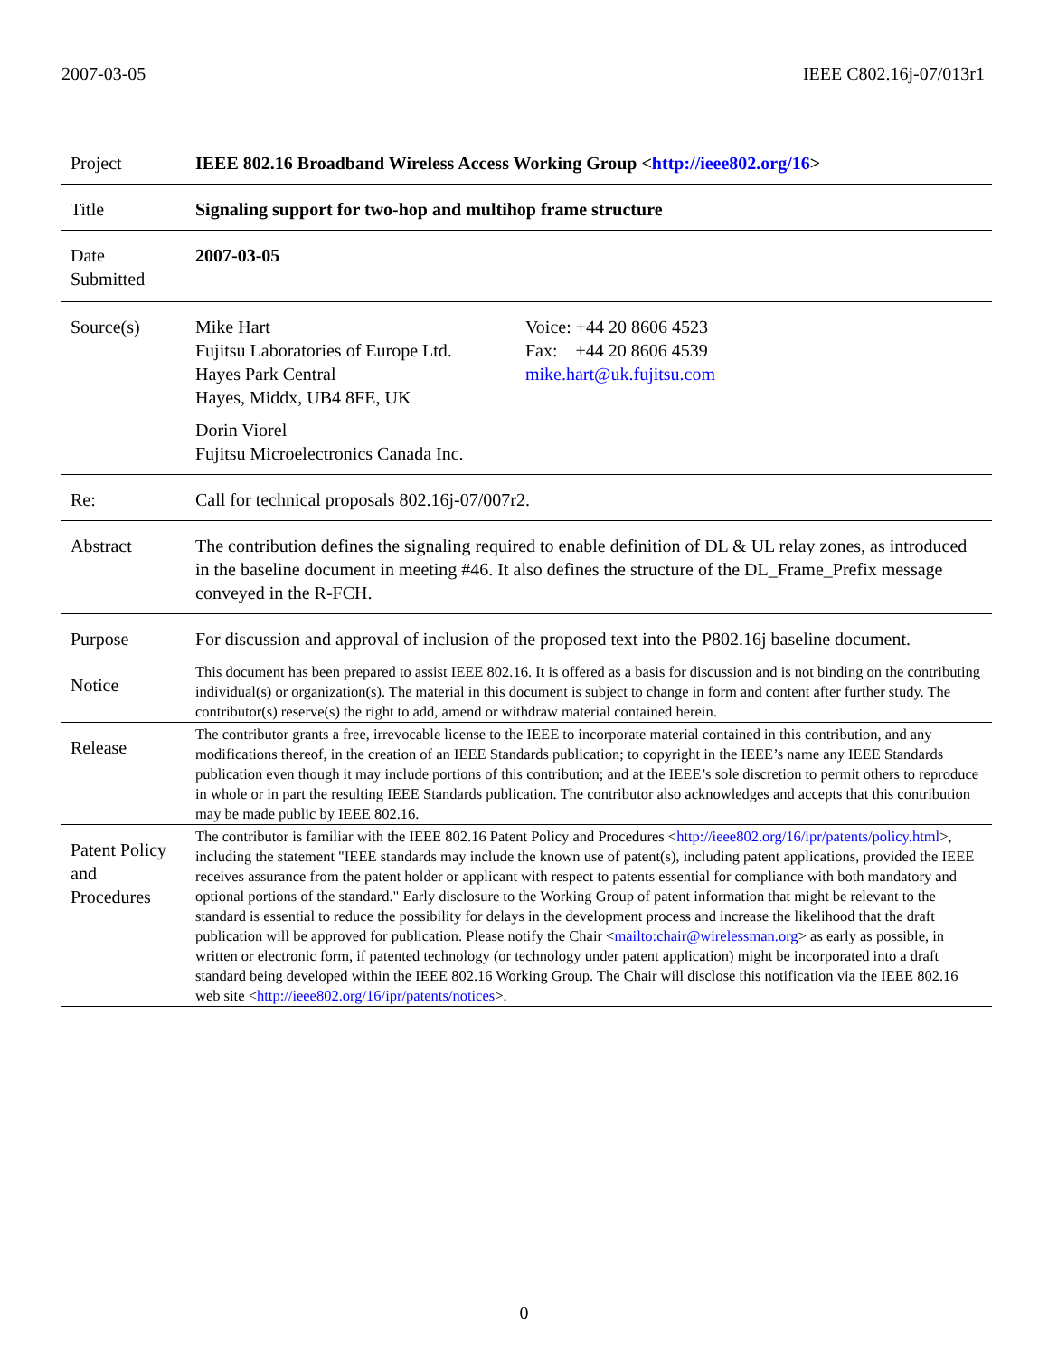2007-03-05 IEEE C802.16j-07/013r1
| Project | IEEE 802.16 Broadband Wireless Access Working Group < http://ieee802.org/16 > |
| Title | Signaling support for two-hop and multihop frame structure |
| Date Submitted | 2007-03-05 |
| Source(s) | Mike Hart Fujitsu Laboratories of Europe Ltd. Hayes Park Central Hayes, Middx, UB4 8FE, UK Dorin Viorel Fujitsu Microelectronics Canada Inc. Voice: +44 20 8606 4523 Fax: +44 20 8606 4539 mike.hart@uk.fujitsu.com |
| Re: | Call for technical proposals 802.16j-07/007r2. |
| Abstract | The contribution defines the signaling required to enable definition of DL & UL relay zones, as introduced in the baseline document in meeting #46. It also defines the structure of the DL_Frame_Prefix message conveyed in the R-FCH. |
| Purpose | For discussion and approval of inclusion of the proposed text into the P802.16j baseline document. |
| Notice | This document has been prepared to assist IEEE 802.16. It is offered as a basis for discussion and is not binding on the contributing individual(s) or organization(s). The material in this document is subject to change in form and content after further study. The contributor(s) reserve(s) the right to add, amend or withdraw material contained herein. |
| Release | The contributor grants a free, irrevocable license to the IEEE to incorporate material contained in this contribution, and any modifications thereof, in the creation of an IEEE Standards publication; to copyright in the IEEE’s name any IEEE Standards publication even though it may include portions of this contribution; and at the IEEE’s sole discretion to permit others to reproduce in whole or in part the resulting IEEE Standards publication. The contributor also acknowledges and accepts that this contribution may be made public by IEEE 802.16. |
| Patent Policy and Procedures | The contributor is familiar with the IEEE 802.16 Patent Policy and Procedures < http://ieee802.org/16/ipr/patents/policy.html >, including the statement "IEEE standards may include the known use of patent(s), including patent applications, provided the IEEE receives assurance from the patent holder or applicant with respect to patents essential for compliance with both mandatory and optional portions of the standard." Early disclosure to the Working Group of patent information that might be relevant to the standard is essential to reduce the possibility for delays in the development process and increase the likelihood that the draft publication will be approved for publication. Please notify the Chair < mailto:chair@wirelessman.org > as early as possible, in written or electronic form, if patented technology (or technology under patent application) might be incorporated into a draft standard being developed within the IEEE 802.16 Working Group. The Chair will disclose this notification via the IEEE 802.16 web site < http://ieee802.org/16/ipr/patents/notices >. |
0